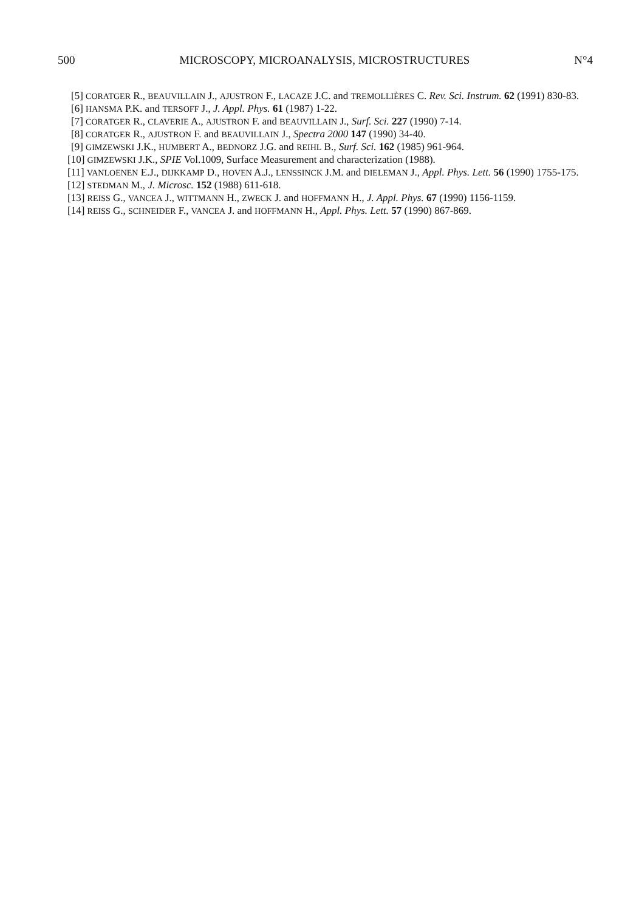500 MICROSCOPY, MICROANALYSIS, MICROSTRUCTURES N°4
[5] CORATGER R., BEAUVILLAIN J., AJUSTRON F., LACAZE J.C. and TREMOLLIÈRES C. Rev. Sci. Instrum. 62 (1991) 830-83.
[6] HANSMA P.K. and TERSOFF J., J. Appl. Phys. 61 (1987) 1-22.
[7] CORATGER R., CLAVERIE A., AJUSTRON F. and BEAUVILLAIN J., Surf. Sci. 227 (1990) 7-14.
[8] CORATGER R., AJUSTRON F. and BEAUVILLAIN J., Spectra 2000 147 (1990) 34-40.
[9] GIMZEWSKI J.K., HUMBERT A., BEDNORZ J.G. and REIHL B., Surf. Sci. 162 (1985) 961-964.
[10] GIMZEWSKI J.K., SPIE Vol.1009, Surface Measurement and characterization (1988).
[11] VANLOENEN E.J., DIJKKAMP D., HOVEN A.J., LENSSINCK J.M. and DIELEMAN J., Appl. Phys. Lett. 56 (1990) 1755-175.
[12] STEDMAN M., J. Microsc. 152 (1988) 611-618.
[13] REISS G., VANCEA J., WITTMANN H., ZWECK J. and HOFFMANN H., J. Appl. Phys. 67 (1990) 1156-1159.
[14] REISS G., SCHNEIDER F., VANCEA J. and HOFFMANN H., Appl. Phys. Lett. 57 (1990) 867-869.